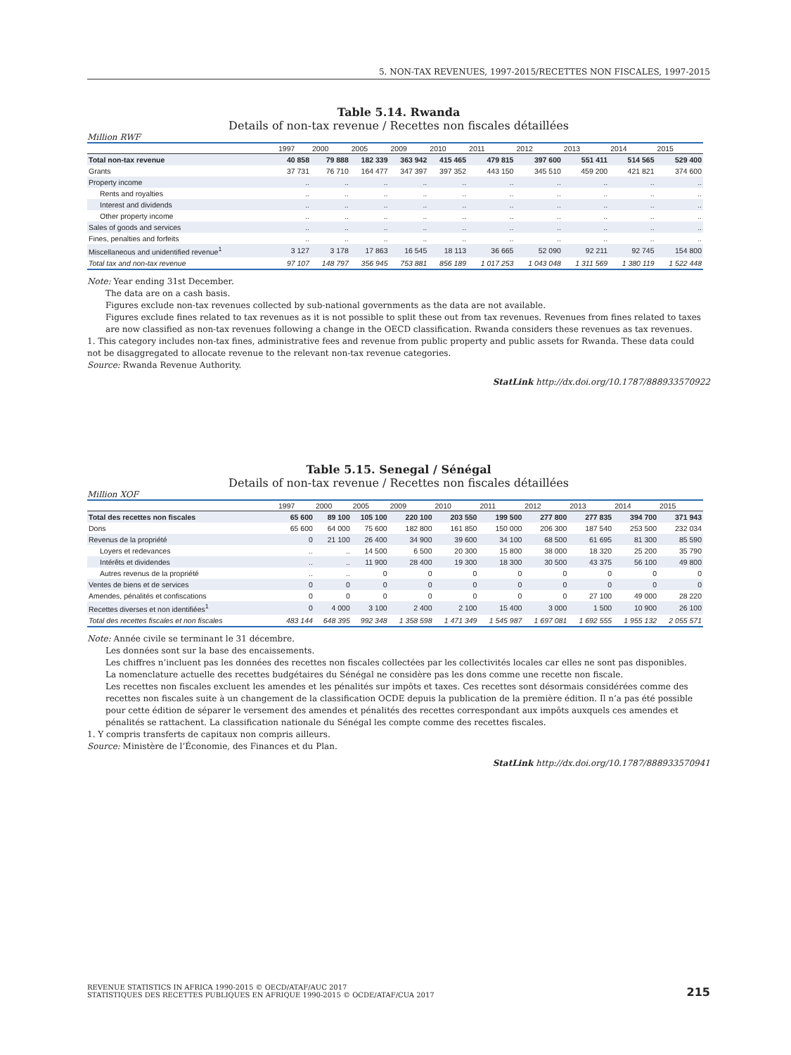5. NON-TAX REVENUES, 1997-2015/RECETTES NON FISCALES, 1997-2015
Table 5.14. Rwanda
Details of non-tax revenue / Recettes non fiscales détaillées
Million RWF
| | 1997 | 2000 | 2005 | 2009 | 2010 | 2011 | 2012 | 2013 | 2014 | 2015 |
| --- | --- | --- | --- | --- | --- | --- | --- | --- | --- | --- |
| Total non-tax revenue | 40 858 | 79 888 | 182 339 | 363 942 | 415 465 | 479 815 | 397 600 | 551 411 | 514 565 | 529 400 |
| Grants | 37 731 | 76 710 | 164 477 | 347 397 | 397 352 | 443 150 | 345 510 | 459 200 | 421 821 | 374 600 |
| Property income | .. | .. | .. | .. | .. | .. | .. | .. | .. | .. |
| Rents and royalties | .. | .. | .. | .. | .. | .. | .. | .. | .. | .. |
| Interest and dividends | .. | .. | .. | .. | .. | .. | .. | .. | .. | .. |
| Other property income | .. | .. | .. | .. | .. | .. | .. | .. | .. | .. |
| Sales of goods and services | .. | .. | .. | .. | .. | .. | .. | .. | .. | .. |
| Fines, penalties and forfeits | .. | .. | .. | .. | .. | .. | .. | .. | .. | .. |
| Miscellaneous and unidentified revenue<sup>1</sup> | 3 127 | 3 178 | 17 863 | 16 545 | 18 113 | 36 665 | 52 090 | 92 211 | 92 745 | 154 800 |
| Total tax and non-tax revenue | 97 107 | 148 797 | 356 945 | 753 881 | 856 189 | 1 017 253 | 1 043 048 | 1 311 569 | 1 380 119 | 1 522 448 |
Note: Year ending 31st December.
The data are on a cash basis.
Figures exclude non-tax revenues collected by sub-national governments as the data are not available.
Figures exclude fines related to tax revenues as it is not possible to split these out from tax revenues. Revenues from fines related to taxes are now classified as non-tax revenues following a change in the OECD classification. Rwanda considers these revenues as tax revenues.
1. This category includes non-tax fines, administrative fees and revenue from public property and public assets for Rwanda. These data could not be disaggregated to allocate revenue to the relevant non-tax revenue categories.
Source: Rwanda Revenue Authority.
StatLink http://dx.doi.org/10.1787/888933570922
Table 5.15. Senegal / Sénégal
Details of non-tax revenue / Recettes non fiscales détaillées
Million XOF
| | 1997 | 2000 | 2005 | 2009 | 2010 | 2011 | 2012 | 2013 | 2014 | 2015 |
| --- | --- | --- | --- | --- | --- | --- | --- | --- | --- | --- |
| Total des recettes non fiscales | 65 600 | 89 100 | 105 100 | 220 100 | 203 550 | 199 500 | 277 800 | 277 835 | 394 700 | 371 943 |
| Dons | 65 600 | 64 000 | 75 600 | 182 800 | 161 850 | 150 000 | 206 300 | 187 540 | 253 500 | 232 034 |
| Revenus de la propriété | 0 | 21 100 | 26 400 | 34 900 | 39 600 | 34 100 | 68 500 | 61 695 | 81 300 | 85 590 |
| Loyers et redevances | .. | .. | 14 500 | 6 500 | 20 300 | 15 800 | 38 000 | 18 320 | 25 200 | 35 790 |
| Intérêts et dividendes | .. | .. | 11 900 | 28 400 | 19 300 | 18 300 | 30 500 | 43 375 | 56 100 | 49 800 |
| Autres revenus de la propriété | .. | .. | 0 | 0 | 0 | 0 | 0 | 0 | 0 | 0 |
| Ventes de biens et de services | 0 | 0 | 0 | 0 | 0 | 0 | 0 | 0 | 0 | 0 |
| Amendes, pénalités et confiscations | 0 | 0 | 0 | 0 | 0 | 0 | 0 | 27 100 | 49 000 | 28 220 |
| Recettes diverses et non identifiées<sup>1</sup> | 0 | 4 000 | 3 100 | 2 400 | 2 100 | 15 400 | 3 000 | 1 500 | 10 900 | 26 100 |
| Total des recettes fiscales et non fiscales | 483 144 | 648 395 | 992 348 | 1 358 598 | 1 471 349 | 1 545 987 | 1 697 081 | 1 692 555 | 1 955 132 | 2 055 571 |
Note: Année civile se terminant le 31 décembre.
Les données sont sur la base des encaissements.
Les chiffres n’incluent pas les données des recettes non fiscales collectées par les collectivités locales car elles ne sont pas disponibles.
La nomenclature actuelle des recettes budgétaires du Sénégal ne considère pas les dons comme une recette non fiscale.
Les recettes non fiscales excluent les amendes et les pénalités sur impôts et taxes. Ces recettes sont désormais considérées comme des recettes non fiscales suite à un changement de la classification OCDE depuis la publication de la première édition. Il n’a pas été possible pour cette édition de séparer le versement des amendes et pénalités des recettes correspondant aux impôts auxquels ces amendes et pénalités se rattachent. La classification nationale du Sénégal les compte comme des recettes fiscales.
1. Y compris transferts de capitaux non compris ailleurs.
Source: Ministère de l’Économie, des Finances et du Plan.
StatLink http://dx.doi.org/10.1787/888933570941
REVENUE STATISTICS IN AFRICA 1990-2015 © OECD/ATAF/AUC 2017
STATISTIQUES DES RECETTES PUBLIQUES EN AFRIQUE 1990-2015 © OCDE/ATAF/CUA 2017
215